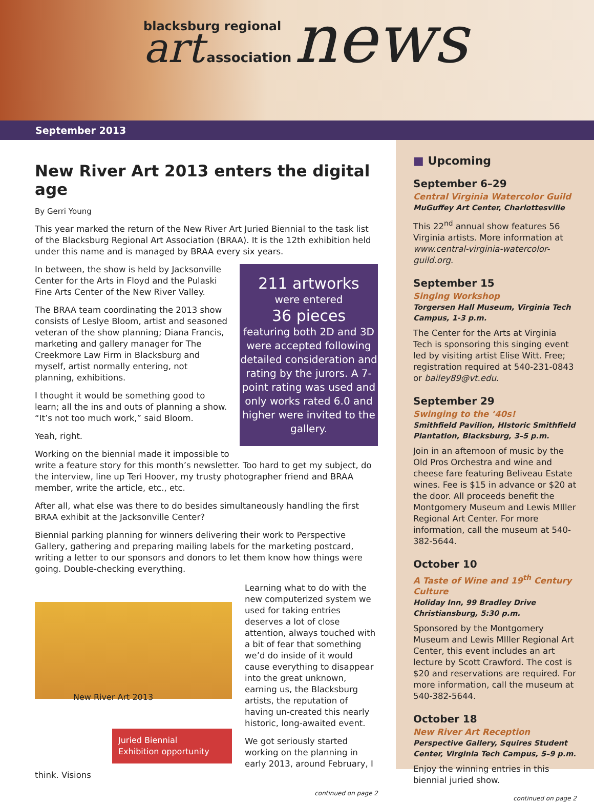blacksburg regional
art association news
September 2013
New River Art 2013 enters the digital age
By Gerri Young
This year marked the return of the New River Art Juried Biennial to the task list of the Blacksburg Regional Art Association (BRAA). It is the 12th exhibition held under this name and is managed by BRAA every six years.
211 artworks
were entered
36 pieces
featuring both 2D and 3D were accepted following detailed consideration and rating by the jurors. A 7-point rating was used and only works rated 6.0 and higher were invited to the gallery.
In between, the show is held by Jacksonville Center for the Arts in Floyd and the Pulaski Fine Arts Center of the New River Valley.
The BRAA team coordinating the 2013 show consists of Leslye Bloom, artist and seasoned veteran of the show planning; Diana Francis, marketing and gallery manager for The Creekmore Law Firm in Blacksburg and myself, artist normally entering, not planning, exhibitions.
I thought it would be something good to learn; all the ins and outs of planning a show. “It’s not too much work,” said Bloom.
Yeah, right.
Working on the biennial made it impossible to write a feature story for this month’s newsletter. Too hard to get my subject, do the interview, line up Teri Hoover, my trusty photographer friend and BRAA member, write the article, etc., etc.
After all, what else was there to do besides simultaneously handling the first BRAA exhibit at the Jacksonville Center?
Biennial parking planning for winners delivering their work to Perspective Gallery, gathering and preparing mailing labels for the marketing postcard, writing a letter to our sponsors and donors to let them know how things were going. Double-checking everything.
New River Art 2013
Juried Biennial
Exhibition opportunity
Learning what to do with the new computerized system we used for taking entries deserves a lot of close attention, always touched with a bit of fear that something we’d do inside of it would cause everything to disappear into the great unknown, earning us, the Blacksburg artists, the reputation of having un-created this nearly historic, long-awaited event.
We got seriously started working on the planning in early 2013, around February, I think. Visions
continued on page 2
■ Upcoming
September 6–29
Central Virginia Watercolor Guild
MuGuffey Art Center, Charlottesville
This 22<sup>nd</sup> annual show features 56 Virginia artists. More information at www.central-virginia-watercolor-guild.org.
September 15
Singing Workshop
Torgersen Hall Museum, Virginia Tech Campus, 1-3 p.m.
The Center for the Arts at Virginia Tech is sponsoring this singing event led by visiting artist Elise Witt. Free; registration required at 540-231-0843 or bailey89@vt.edu.
September 29
Swinging to the ’40s!
Smithfield Pavilion, HIstoric Smithfield Plantation, Blacksburg, 3–5 p.m.
Join in an afternoon of music by the Old Pros Orchestra and wine and cheese fare featuring Beliveau Estate wines. Fee is $15 in advance or $20 at the door. All proceeds benefit the Montgomery Museum and Lewis MIller Regional Art Center. For more information, call the museum at 540-382-5644.
October 10
A Taste of Wine and 19<sup>th</sup> Century Culture
Holiday Inn, 99 Bradley Drive Christiansburg, 5:30 p.m.
Sponsored by the Montgomery Museum and Lewis MIller Regional Art Center, this event includes an art lecture by Scott Crawford. The cost is $20 and reservations are required. For more information, call the museum at 540-382-5644.
October 18
New River Art Reception
Perspective Gallery, Squires Student Center, Virginia Tech Campus, 5–9 p.m.
Enjoy the winning entries in this biennial juried show.
continued on page 2